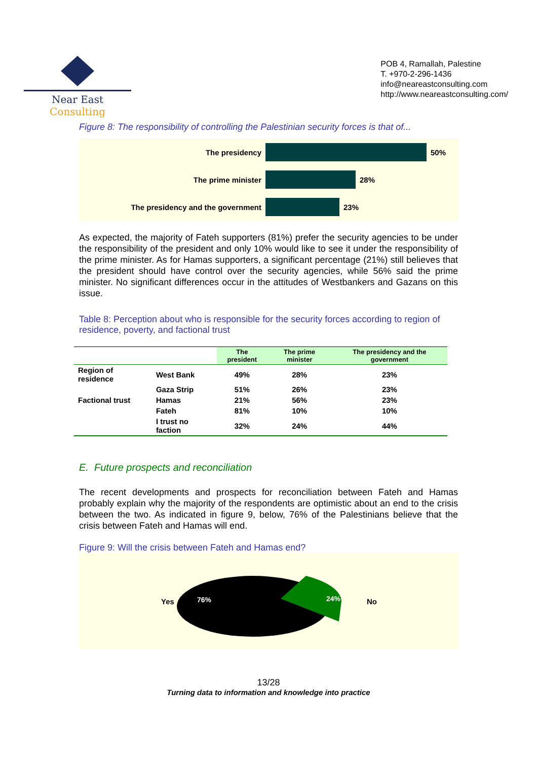Near East Consulting
POB 4, Ramallah, Palestine
T. +970-2-296-1436
info@neareastconsulting.com
http://www.neareastconsulting.com/
Figure 8: The responsibility of controlling the Palestinian security forces is that of...
The presidency 50%
The prime minister 28%
The presidency and the government 23%
As expected, the majority of Fateh supporters (81%) prefer the security agencies to be under the responsibility of the president and only 10% would like to see it under the responsibility of the prime minister. As for Hamas supporters, a significant percentage (21%) still believes that the president should have control over the security agencies, while 56% said the prime minister. No significant differences occur in the attitudes of Westbankers and Gazans on this issue.
Table 8: Perception about who is responsible for the security forces according to region of residence, poverty, and factional trust
| | | The president | The prime minister | The presidency and the government |
| --- | --- | --- | --- | --- |
| Region of residence | West Bank | 49% | 28% | 23% |
| | Gaza Strip | 51% | 26% | 23% |
| Factional trust | Hamas | 21% | 56% | 23% |
| | Fateh | 81% | 10% | 10% |
| | I trust no faction | 32% | 24% | 44% |
E. Future prospects and reconciliation
The recent developments and prospects for reconciliation between Fateh and Hamas probably explain why the majority of the respondents are optimistic about an end to the crisis between the two. As indicated in figure 9, below, 76% of the Palestinians believe that the crisis between Fateh and Hamas will end.
Figure 9: Will the crisis between Fateh and Hamas end?
Yes
76%
24%
No
13/28
Turning data to information and knowledge into practice